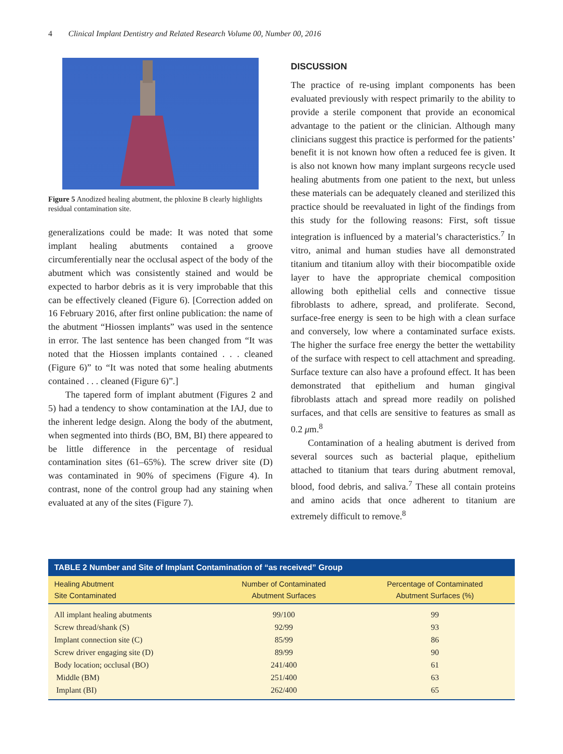4 Clinical Implant Dentistry and Related Research Volume 00, Number 00, 2016
Figure 5 Anodized healing abutment, the phloxine B clearly highlights residual contamination site.
generalizations could be made: It was noted that some implant healing abutments contained a groove circumferentially near the occlusal aspect of the body of the abutment which was consistently stained and would be expected to harbor debris as it is very improbable that this can be effectively cleaned (Figure 6). [Correction added on 16 February 2016, after first online publication: the name of the abutment “Hiossen implants” was used in the sentence in error. The last sentence has been changed from “It was noted that the Hiossen implants contained . . . cleaned (Figure 6)” to “It was noted that some healing abutments contained . . . cleaned (Figure 6)”.]
The tapered form of implant abutment (Figures 2 and 5) had a tendency to show contamination at the IAJ, due to the inherent ledge design. Along the body of the abutment, when segmented into thirds (BO, BM, BI) there appeared to be little difference in the percentage of residual contamination sites (61–65%). The screw driver site (D) was contaminated in 90% of specimens (Figure 4). In contrast, none of the control group had any staining when evaluated at any of the sites (Figure 7).
DISCUSSION
The practice of re-using implant components has been evaluated previously with respect primarily to the ability to provide a sterile component that provide an economical advantage to the patient or the clinician. Although many clinicians suggest this practice is performed for the patients’ benefit it is not known how often a reduced fee is given. It is also not known how many implant surgeons recycle used healing abutments from one patient to the next, but unless these materials can be adequately cleaned and sterilized this practice should be reevaluated in light of the findings from this study for the following reasons: First, soft tissue integration is influenced by a material’s characteristics.<sup>7</sup> In vitro, animal and human studies have all demonstrated titanium and titanium alloy with their biocompatible oxide layer to have the appropriate chemical composition allowing both epithelial cells and connective tissue fibroblasts to adhere, spread, and proliferate. Second, surface-free energy is seen to be high with a clean surface and conversely, low where a contaminated surface exists. The higher the surface free energy the better the wettability of the surface with respect to cell attachment and spreading. Surface texture can also have a profound effect. It has been demonstrated that epithelium and human gingival fibroblasts attach and spread more readily on polished surfaces, and that cells are sensitive to features as small as 0.2 μm.<sup>8</sup>
Contamination of a healing abutment is derived from several sources such as bacterial plaque, epithelium attached to titanium that tears during abutment removal, blood, food debris, and saliva.<sup>7</sup> These all contain proteins and amino acids that once adherent to titanium are extremely difficult to remove.<sup>8</sup>
TABLE 2 Number and Site of Implant Contamination of “as received” Group
| Healing Abutment Site Contaminated | Number of Contaminated Abutment Surfaces | Percentage of Contaminated Abutment Surfaces (%) |
| --- | --- | --- |
| All implant healing abutments | 99/100 | 99 |
| Screw thread/shank (S) | 92/99 | 93 |
| Implant connection site (C) | 85/99 | 86 |
| Screw driver engaging site (D) | 89/99 | 90 |
| Body location; occlusal (BO) | 241/400 | 61 |
| Middle (BM) | 251/400 | 63 |
| Implant (BI) | 262/400 | 65 |